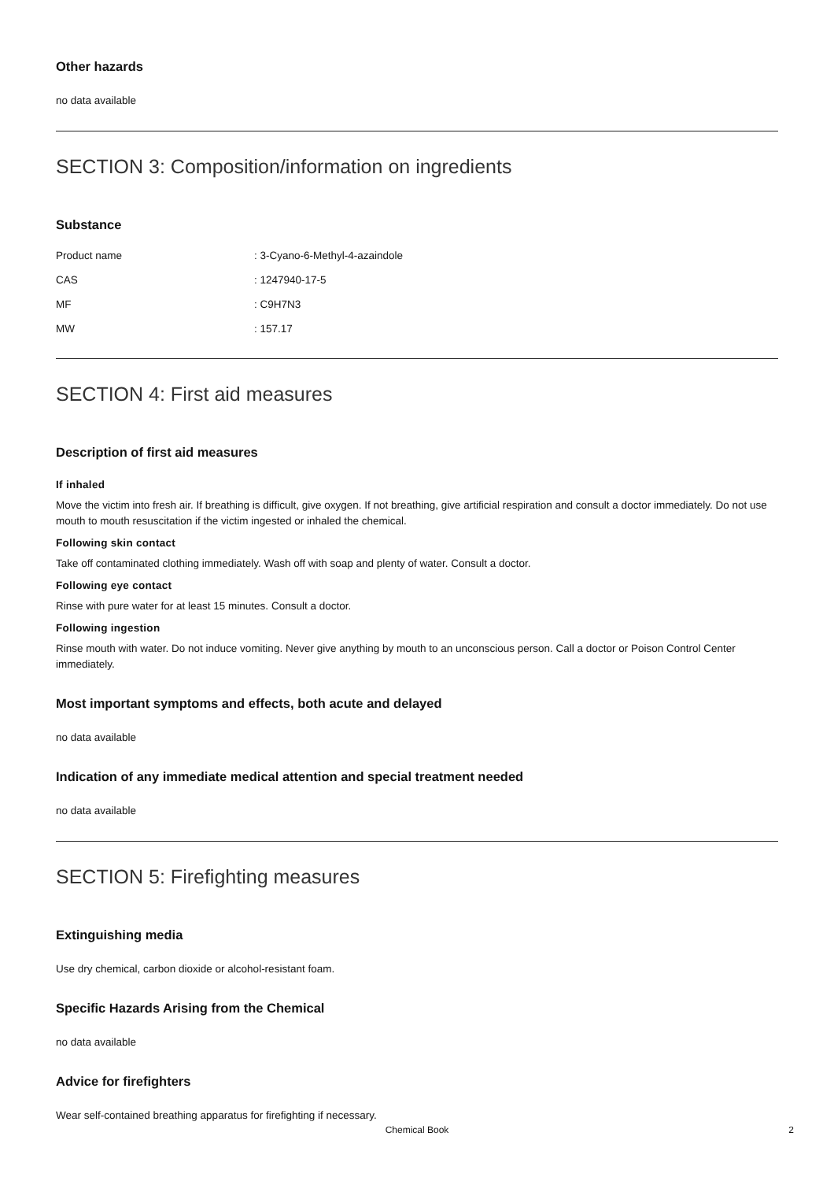Other hazards
no data available
SECTION 3: Composition/information on ingredients
Substance
| Product name | : 3-Cyano-6-Methyl-4-azaindole |
| CAS | : 1247940-17-5 |
| MF | : C9H7N3 |
| MW | : 157.17 |
SECTION 4: First aid measures
Description of first aid measures
If inhaled
Move the victim into fresh air. If breathing is difficult, give oxygen. If not breathing, give artificial respiration and consult a doctor immediately. Do not use mouth to mouth resuscitation if the victim ingested or inhaled the chemical.
Following skin contact
Take off contaminated clothing immediately. Wash off with soap and plenty of water. Consult a doctor.
Following eye contact
Rinse with pure water for at least 15 minutes. Consult a doctor.
Following ingestion
Rinse mouth with water. Do not induce vomiting. Never give anything by mouth to an unconscious person. Call a doctor or Poison Control Center immediately.
Most important symptoms and effects, both acute and delayed
no data available
Indication of any immediate medical attention and special treatment needed
no data available
SECTION 5: Firefighting measures
Extinguishing media
Use dry chemical, carbon dioxide or alcohol-resistant foam.
Specific Hazards Arising from the Chemical
no data available
Advice for firefighters
Wear self-contained breathing apparatus for firefighting if necessary.
Chemical Book
2